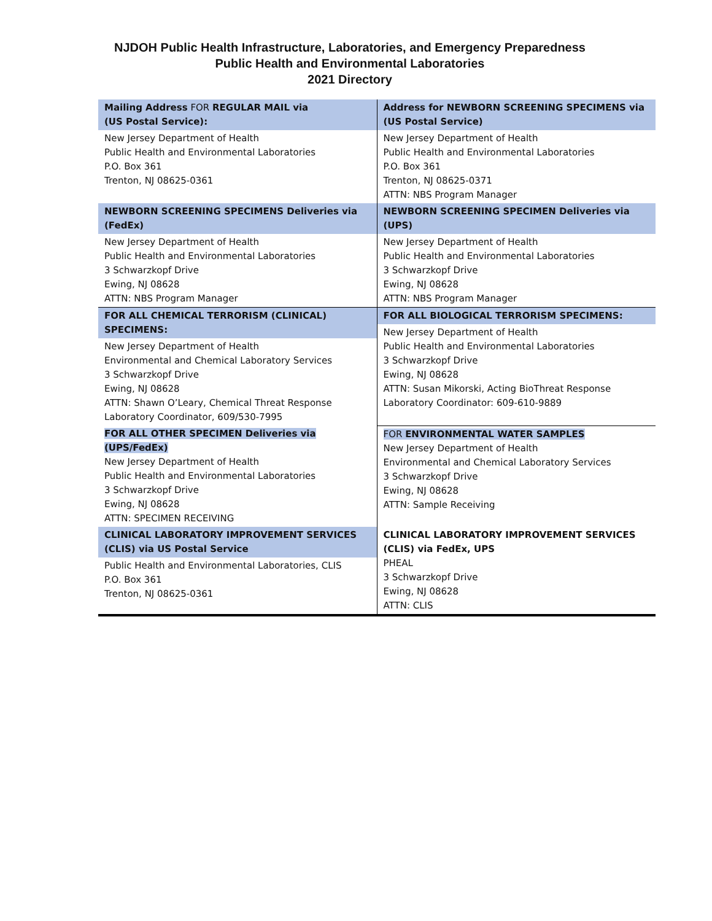NJDOH Public Health Infrastructure, Laboratories, and Emergency Preparedness
Public Health and Environmental Laboratories
2021 Directory
| Mailing Address FOR REGULAR MAIL via (US Postal Service): New Jersey Department of Health Public Health and Environmental Laboratories P.O. Box 361 Trenton, NJ 08625-0361 | Address for NEWBORN SCREENING SPECIMENS via (US Postal Service) New Jersey Department of Health Public Health and Environmental Laboratories P.O. Box 361 Trenton, NJ 08625-0371 ATTN: NBS Program Manager |
| NEWBORN SCREENING SPECIMENS Deliveries via (FedEx) New Jersey Department of Health Public Health and Environmental Laboratories 3 Schwarzkopf Drive Ewing, NJ 08628 ATTN: NBS Program Manager | NEWBORN SCREENING SPECIMEN Deliveries via (UPS) New Jersey Department of Health Public Health and Environmental Laboratories 3 Schwarzkopf Drive Ewing, NJ 08628 ATTN: NBS Program Manager |
| FOR ALL CHEMICAL TERRORISM (CLINICAL) SPECIMENS: New Jersey Department of Health Environmental and Chemical Laboratory Services 3 Schwarzkopf Drive Ewing, NJ 08628 ATTN: Shawn O’Leary, Chemical Threat Response Laboratory Coordinator, 609/530-7995 | FOR ALL BIOLOGICAL TERRORISM SPECIMENS: New Jersey Department of Health Public Health and Environmental Laboratories 3 Schwarzkopf Drive Ewing, NJ 08628 ATTN: Susan Mikorski, Acting BioThreat Response Laboratory Coordinator: 609-610-9889 |
| FOR ALL OTHER SPECIMEN Deliveries via (UPS/FedEx) New Jersey Department of Health Public Health and Environmental Laboratories 3 Schwarzkopf Drive Ewing, NJ 08628 ATTN: SPECIMEN RECEIVING | FOR ENVIRONMENTAL WATER SAMPLES New Jersey Department of Health Environmental and Chemical Laboratory Services 3 Schwarzkopf Drive Ewing, NJ 08628 ATTN: Sample Receiving |
| CLINICAL LABORATORY IMPROVEMENT SERVICES (CLIS) via US Postal Service Public Health and Environmental Laboratories, CLIS P.O. Box 361 Trenton, NJ 08625-0361 | CLINICAL LABORATORY IMPROVEMENT SERVICES (CLIS) via FedEx, UPS PHEAL 3 Schwarzkopf Drive Ewing, NJ 08628 ATTN: CLIS |